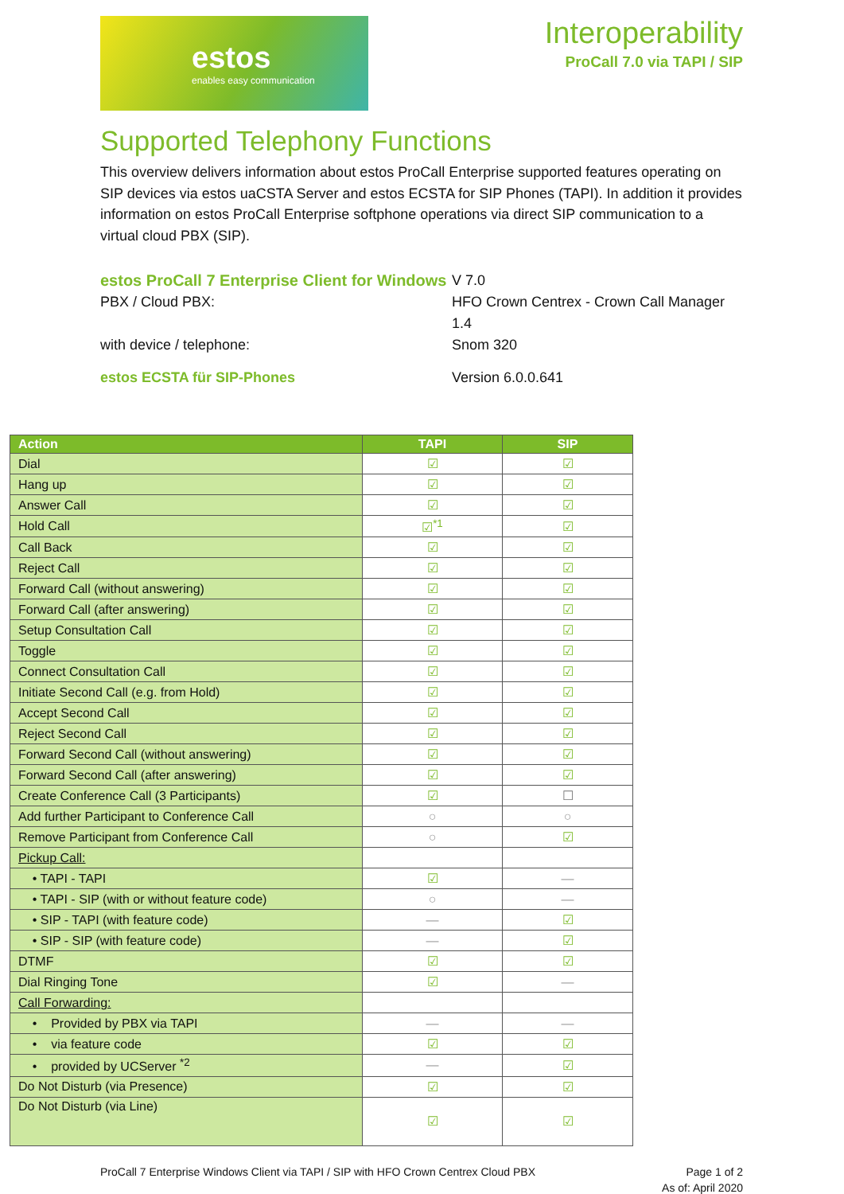estos
enables easy communication
Interoperability
ProCall 7.0 via TAPI / SIP
Supported Telephony Functions
This overview delivers information about estos ProCall Enterprise supported features operating on SIP devices via estos uaCSTA Server and estos ECSTA for SIP Phones (TAPI). In addition it provides information on estos ProCall Enterprise softphone operations via direct SIP communication to a virtual cloud PBX (SIP).
estos ProCall 7 Enterprise Client for Windows
V 7.0
PBX / Cloud PBX:
HFO Crown Centrex - Crown Call Manager 1.4
with device / telephone:
Snom 320
estos ECSTA für SIP-Phones
Version 6.0.0.641
| Action | TAPI | SIP |
| --- | --- | --- |
| Dial | ☑ | ☑ |
| Hang up | ☑ | ☑ |
| Answer Call | ☑ | ☑ |
| Hold Call | ☑<sup>*1</sup> | ☑ |
| Call Back | ☑ | ☑ |
| Reject Call | ☑ | ☑ |
| Forward Call (without answering) | ☑ | ☑ |
| Forward Call (after answering) | ☑ | ☑ |
| Setup Consultation Call | ☑ | ☑ |
| Toggle | ☑ | ☑ |
| Connect Consultation Call | ☑ | ☑ |
| Initiate Second Call (e.g. from Hold) | ☑ | ☑ |
| Accept Second Call | ☑ | ☑ |
| Reject Second Call | ☑ | ☑ |
| Forward Second Call (without answering) | ☑ | ☑ |
| Forward Second Call (after answering) | ☑ | ☑ |
| Create Conference Call (3 Participants) | ☑ | ☐ |
| Add further Participant to Conference Call | ○ | ○ |
| Remove Participant from Conference Call | ○ | ☑ |
| Pickup Call: | | |
| • TAPI - TAPI | ☑ | — |
| • TAPI - SIP (with or without feature code) | ○ | — |
| • SIP - TAPI (with feature code) | — | ☑ |
| • SIP - SIP (with feature code) | — | ☑ |
| DTMF | ☑ | ☑ |
| Dial Ringing Tone | ☑ | — |
| Call Forwarding: | | |
| • Provided by PBX via TAPI | — | — |
| • via feature code | ☑ | ☑ |
| • provided by UCServer <sup>*2</sup> | — | ☑ |
| Do Not Disturb (via Presence) | ☑ | ☑ |
| Do Not Disturb (via Line) | ☑ | ☑ |
ProCall 7 Enterprise Windows Client via TAPI / SIP with HFO Crown Centrex Cloud PBX
Page 1 of 2
As of: April 2020